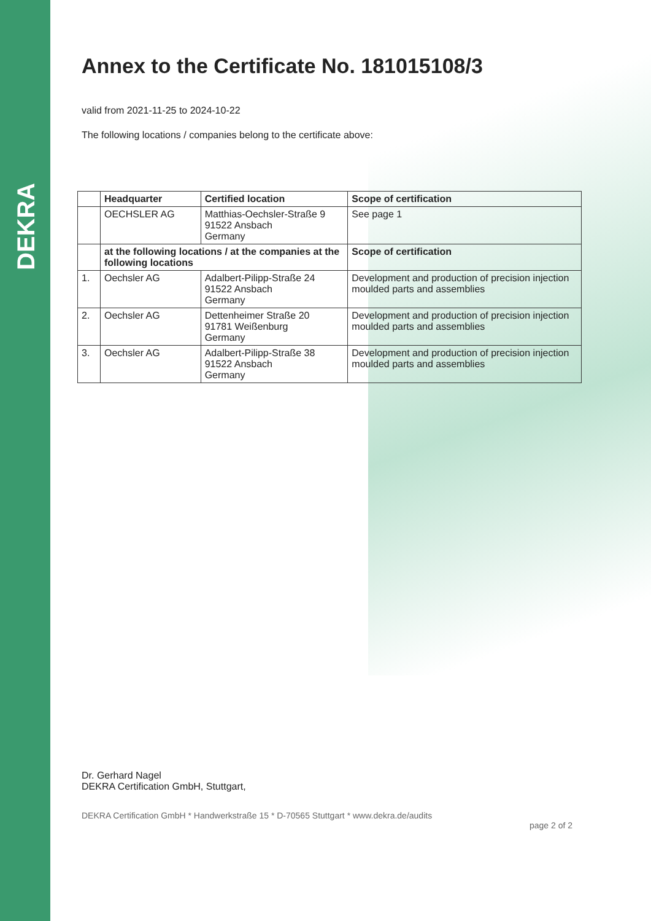DEKRA
Annex to the Certificate No. 181015108/3
valid from 2021-11-25 to 2024-10-22
The following locations / companies belong to the certificate above:
| | Headquarter | Certified location | Scope of certification |
| --- | --- | --- | --- |
| | OECHSLER AG | Matthias-Oechsler-Straße 9 91522 Ansbach Germany | See page 1 |
| | at the following locations / at the companies at the following locations | | Scope of certification |
| 1. | Oechsler AG | Adalbert-Pilipp-Straße 24 91522 Ansbach Germany | Development and production of precision injection moulded parts and assemblies |
| 2. | Oechsler AG | Dettenheimer Straße 20 91781 Weißenburg Germany | Development and production of precision injection moulded parts and assemblies |
| 3. | Oechsler AG | Adalbert-Pilipp-Straße 38 91522 Ansbach Germany | Development and production of precision injection moulded parts and assemblies |
Dr. Gerhard Nagel
DEKRA Certification GmbH, Stuttgart,
DEKRA Certification GmbH * Handwerkstraße 15 * D-70565 Stuttgart * www.dekra.de/audits page 2 of 2